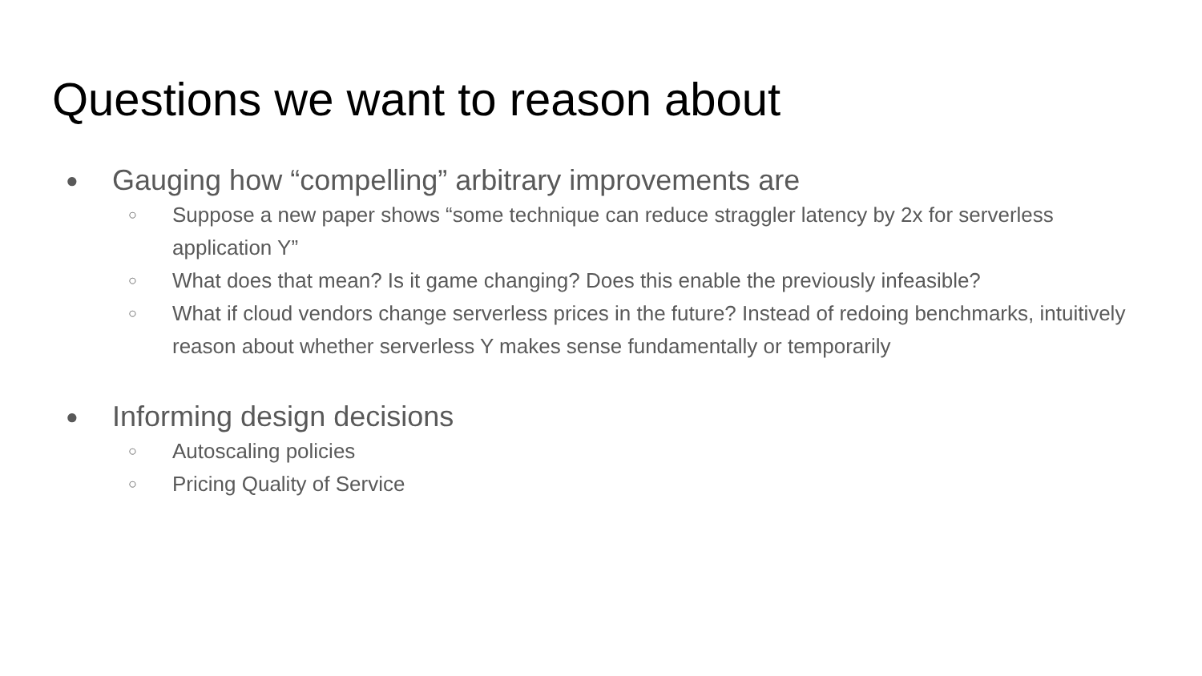Questions we want to reason about
● Gauging how “compelling” arbitrary improvements are
○ Suppose a new paper shows “some technique can reduce straggler latency by 2x for serverless application Y”
○ What does that mean? Is it game changing? Does this enable the previously infeasible?
○ What if cloud vendors change serverless prices in the future? Instead of redoing benchmarks, intuitively reason about whether serverless Y makes sense fundamentally or temporarily
● Informing design decisions
○ Autoscaling policies
○ Pricing Quality of Service